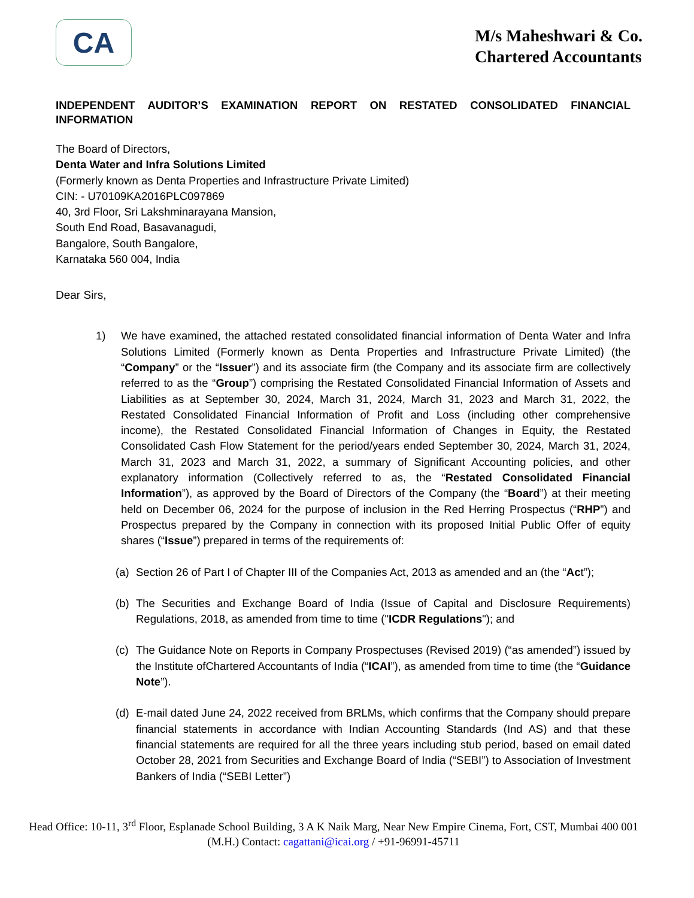CA
M/s Maheshwari & Co.
Chartered Accountants
INDEPENDENT AUDITOR’S EXAMINATION REPORT ON RESTATED CONSOLIDATED FINANCIAL INFORMATION
The Board of Directors,
Denta Water and Infra Solutions Limited
(Formerly known as Denta Properties and Infrastructure Private Limited)
CIN: - U70109KA2016PLC097869
40, 3rd Floor, Sri Lakshminarayana Mansion,
South End Road, Basavanagudi,
Bangalore, South Bangalore,
Karnataka 560 004, India
Dear Sirs,
1) We have examined, the attached restated consolidated financial information of Denta Water and Infra Solutions Limited (Formerly known as Denta Properties and Infrastructure Private Limited) (the “Company” or the “Issuer”) and its associate firm (the Company and its associate firm are collectively referred to as the “Group”) comprising the Restated Consolidated Financial Information of Assets and Liabilities as at September 30, 2024, March 31, 2024, March 31, 2023 and March 31, 2022, the Restated Consolidated Financial Information of Profit and Loss (including other comprehensive income), the Restated Consolidated Financial Information of Changes in Equity, the Restated Consolidated Cash Flow Statement for the period/years ended September 30, 2024, March 31, 2024, March 31, 2023 and March 31, 2022, a summary of Significant Accounting policies, and other explanatory information (Collectively referred to as, the “Restated Consolidated Financial Information”), as approved by the Board of Directors of the Company (the “Board”) at their meeting held on December 06, 2024 for the purpose of inclusion in the Red Herring Prospectus (“RHP”) and Prospectus prepared by the Company in connection with its proposed Initial Public Offer of equity shares (“Issue”) prepared in terms of the requirements of:
(a) Section 26 of Part I of Chapter III of the Companies Act, 2013 as amended and an (the “Act”);
(b) The Securities and Exchange Board of India (Issue of Capital and Disclosure Requirements) Regulations, 2018, as amended from time to time ("ICDR Regulations"); and
(c) The Guidance Note on Reports in Company Prospectuses (Revised 2019) (“as amended”) issued by the Institute ofChartered Accountants of India (“ICAI”), as amended from time to time (the “Guidance Note”).
(d) E-mail dated June 24, 2022 received from BRLMs, which confirms that the Company should prepare financial statements in accordance with Indian Accounting Standards (Ind AS) and that these financial statements are required for all the three years including stub period, based on email dated October 28, 2021 from Securities and Exchange Board of India (“SEBI”) to Association of Investment Bankers of India (“SEBI Letter”)
Head Office: 10-11, 3<sup>rd</sup> Floor, Esplanade School Building, 3 A K Naik Marg, Near New Empire Cinema, Fort, CST, Mumbai 400 001 (M.H.) Contact: cagattani@icai.org / +91-96991-45711